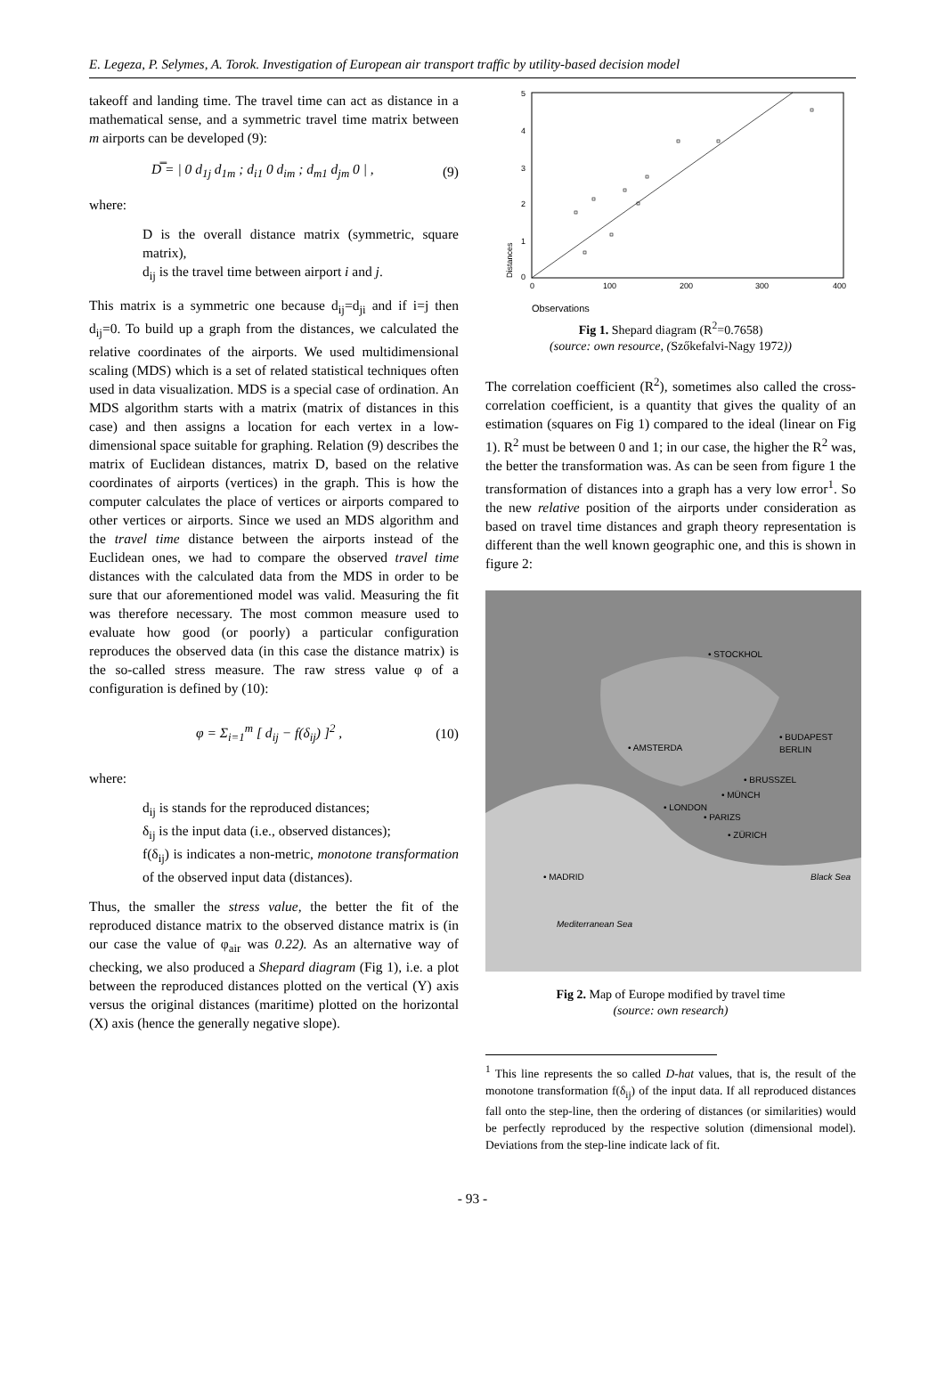E. Legeza, P. Selymes, A. Torok. Investigation of European air transport traffic by utility-based decision model
takeoff and landing time. The travel time can act as distance in a mathematical sense, and a symmetric travel time matrix between m airports can be developed (9):
D̿ = | 0 d<sub>1j</sub> d<sub>1m</sub> ; d<sub>i1</sub> 0 d<sub>im</sub> ; d<sub>m1</sub> d<sub>jm</sub> 0 | , (9)
where:
D is the overall distance matrix (symmetric, square matrix),
d<sub>ij</sub> is the travel time between airport i and j.
This matrix is a symmetric one because d<sub>ij</sub>=d<sub>ji</sub> and if i=j then d<sub>ij</sub>=0. To build up a graph from the distances, we calculated the relative coordinates of the airports. We used multidimensional scaling (MDS) which is a set of related statistical techniques often used in data visualization. MDS is a special case of ordination. An MDS algorithm starts with a matrix (matrix of distances in this case) and then assigns a location for each vertex in a low-dimensional space suitable for graphing. Relation (9) describes the matrix of Euclidean distances, matrix D, based on the relative coordinates of airports (vertices) in the graph. This is how the computer calculates the place of vertices or airports compared to other vertices or airports. Since we used an MDS algorithm and the travel time distance between the airports instead of the Euclidean ones, we had to compare the observed travel time distances with the calculated data from the MDS in order to be sure that our aforementioned model was valid. Measuring the fit was therefore necessary. The most common measure used to evaluate how good (or poorly) a particular configuration reproduces the observed data (in this case the distance matrix) is the so-called stress measure. The raw stress value φ of a configuration is defined by (10):
φ = Σ<sub>i=1</sub><sup>m</sup> [ d<sub>ij</sub> − f(δ<sub>ij</sub>) ]<sup>2</sup> , (10)
where:
d<sub>ij</sub> is stands for the reproduced distances;
δ<sub>ij</sub> is the input data (i.e., observed distances);
f(δ<sub>ij</sub>) is indicates a non-metric, monotone transformation of the observed input data (distances).
Thus, the smaller the stress value, the better the fit of the reproduced distance matrix to the observed distance matrix is (in our case the value of φ<sub>air</sub> was 0.22). As an alternative way of checking, we also produced a Shepard diagram (Fig 1), i.e. a plot between the reproduced distances plotted on the vertical (Y) axis versus the original distances (maritime) plotted on the horizontal (X) axis (hence the generally negative slope).
5
4
3
2
1
0
0
100
200
300
400
Distances
Observations
Fig 1. Shepard diagram (R<sup>2</sup>=0.7658)
(source: own resource, (Szőkefalvi-Nagy 1972))
The correlation coefficient (R<sup>2</sup>), sometimes also called the cross-correlation coefficient, is a quantity that gives the quality of an estimation (squares on Fig 1) compared to the ideal (linear on Fig 1). R<sup>2</sup> must be between 0 and 1; in our case, the higher the R<sup>2</sup> was, the better the transformation was. As can be seen from figure 1 the transformation of distances into a graph has a very low error<sup>1</sup>. So the new relative position of the airports under consideration as based on travel time distances and graph theory representation is different than the well known geographic one, and this is shown in figure 2:
• STOCKHOL
• BUDAPEST
• AMSTERDA
BERLIN
• BRUSSZEL
• MÜNCH
• LONDON
• PARIZS
• ZÜRICH
• MADRID
Black Sea
Mediterranean Sea
Fig 2. Map of Europe modified by travel time
(source: own research)
<sup>1</sup> This line represents the so called D-hat values, that is, the result of the monotone transformation f(δ<sub>ij</sub>) of the input data. If all reproduced distances fall onto the step-line, then the ordering of distances (or similarities) would be perfectly reproduced by the respective solution (dimensional model). Deviations from the step-line indicate lack of fit.
- 93 -